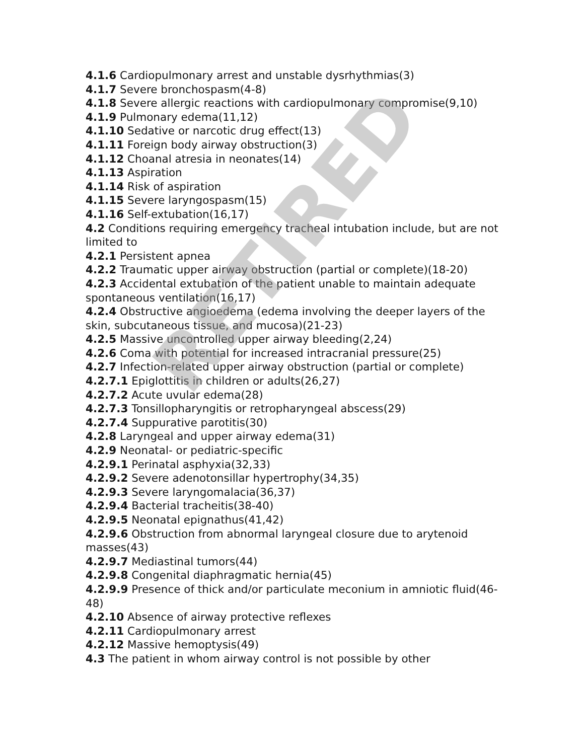4.1.6 Cardiopulmonary arrest and unstable dysrhythmias(3)
4.1.7 Severe bronchospasm(4-8)
4.1.8 Severe allergic reactions with cardiopulmonary compromise(9,10)
4.1.9 Pulmonary edema(11,12)
4.1.10 Sedative or narcotic drug effect(13)
4.1.11 Foreign body airway obstruction(3)
4.1.12 Choanal atresia in neonates(14)
4.1.13 Aspiration
4.1.14 Risk of aspiration
4.1.15 Severe laryngospasm(15)
4.1.16 Self-extubation(16,17)
4.2 Conditions requiring emergency tracheal intubation include, but are not limited to
4.2.1 Persistent apnea
4.2.2 Traumatic upper airway obstruction (partial or complete)(18-20)
4.2.3 Accidental extubation of the patient unable to maintain adequate spontaneous ventilation(16,17)
4.2.4 Obstructive angioedema (edema involving the deeper layers of the skin, subcutaneous tissue, and mucosa)(21-23)
4.2.5 Massive uncontrolled upper airway bleeding(2,24)
4.2.6 Coma with potential for increased intracranial pressure(25)
4.2.7 Infection-related upper airway obstruction (partial or complete)
4.2.7.1 Epiglottitis in children or adults(26,27)
4.2.7.2 Acute uvular edema(28)
4.2.7.3 Tonsillopharyngitis or retropharyngeal abscess(29)
4.2.7.4 Suppurative parotitis(30)
4.2.8 Laryngeal and upper airway edema(31)
4.2.9 Neonatal- or pediatric-specific
4.2.9.1 Perinatal asphyxia(32,33)
4.2.9.2 Severe adenotonsillar hypertrophy(34,35)
4.2.9.3 Severe laryngomalacia(36,37)
4.2.9.4 Bacterial tracheitis(38-40)
4.2.9.5 Neonatal epignathus(41,42)
4.2.9.6 Obstruction from abnormal laryngeal closure due to arytenoid masses(43)
4.2.9.7 Mediastinal tumors(44)
4.2.9.8 Congenital diaphragmatic hernia(45)
4.2.9.9 Presence of thick and/or particulate meconium in amniotic fluid(46-48)
4.2.10 Absence of airway protective reflexes
4.2.11 Cardiopulmonary arrest
4.2.12 Massive hemoptysis(49)
4.3 The patient in whom airway control is not possible by other
RETIRED